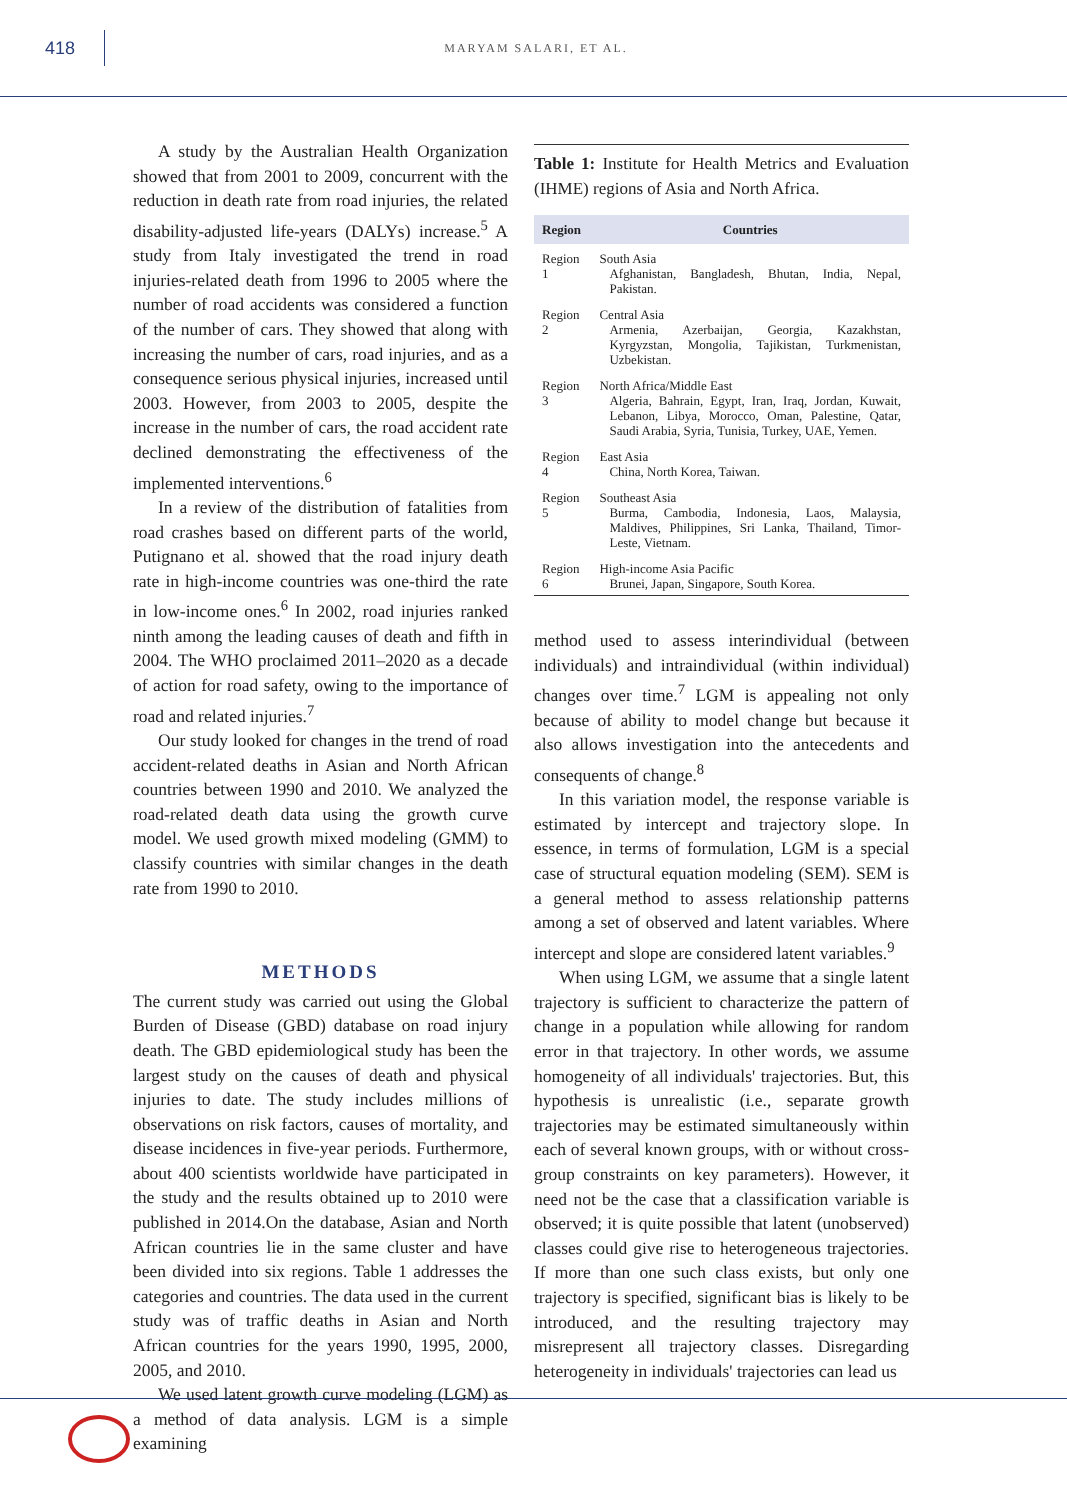418
MARYAM SALARI, ET AL.
A study by the Australian Health Organization showed that from 2001 to 2009, concurrent with the reduction in death rate from road injuries, the related disability-adjusted life-years (DALYs) increase.<sup>5</sup> A study from Italy investigated the trend in road injuries-related death from 1996 to 2005 where the number of road accidents was considered a function of the number of cars. They showed that along with increasing the number of cars, road injuries, and as a consequence serious physical injuries, increased until 2003. However, from 2003 to 2005, despite the increase in the number of cars, the road accident rate declined demonstrating the effectiveness of the implemented interventions.<sup>6</sup>
In a review of the distribution of fatalities from road crashes based on different parts of the world, Putignano et al. showed that the road injury death rate in high-income countries was one-third the rate in low-income ones.<sup>6</sup> In 2002, road injuries ranked ninth among the leading causes of death and fifth in 2004. The WHO proclaimed 2011–2020 as a decade of action for road safety, owing to the importance of road and related injuries.<sup>7</sup>
Our study looked for changes in the trend of road accident-related deaths in Asian and North African countries between 1990 and 2010. We analyzed the road-related death data using the growth curve model. We used growth mixed modeling (GMM) to classify countries with similar changes in the death rate from 1990 to 2010.
METHODS
The current study was carried out using the Global Burden of Disease (GBD) database on road injury death. The GBD epidemiological study has been the largest study on the causes of death and physical injuries to date. The study includes millions of observations on risk factors, causes of mortality, and disease incidences in five-year periods. Furthermore, about 400 scientists worldwide have participated in the study and the results obtained up to 2010 were published in 2014.On the database, Asian and North African countries lie in the same cluster and have been divided into six regions. Table 1 addresses the categories and countries. The data used in the current study was of traffic deaths in Asian and North African countries for the years 1990, 1995, 2000, 2005, and 2010.
We used latent growth curve modeling (LGM) as a method of data analysis. LGM is a simple examining
Table 1: Institute for Health Metrics and Evaluation (IHME) regions of Asia and North Africa.
| Region | Countries |
| --- | --- |
| Region 1 | South Asia Afghanistan, Bangladesh, Bhutan, India, Nepal, Pakistan. |
| Region 2 | Central Asia Armenia, Azerbaijan, Georgia, Kazakhstan, Kyrgyzstan, Mongolia, Tajikistan, Turkmenistan, Uzbekistan. |
| Region 3 | North Africa/Middle East Algeria, Bahrain, Egypt, Iran, Iraq, Jordan, Kuwait, Lebanon, Libya, Morocco, Oman, Palestine, Qatar, Saudi Arabia, Syria, Tunisia, Turkey, UAE, Yemen. |
| Region 4 | East Asia China, North Korea, Taiwan. |
| Region 5 | Southeast Asia Burma, Cambodia, Indonesia, Laos, Malaysia, Maldives, Philippines, Sri Lanka, Thailand, Timor-Leste, Vietnam. |
| Region 6 | High-income Asia Pacific Brunei, Japan, Singapore, South Korea. |
method used to assess interindividual (between individuals) and intraindividual (within individual) changes over time.<sup>7</sup> LGM is appealing not only because of ability to model change but because it also allows investigation into the antecedents and consequents of change.<sup>8</sup>
In this variation model, the response variable is estimated by intercept and trajectory slope. In essence, in terms of formulation, LGM is a special case of structural equation modeling (SEM). SEM is a general method to assess relationship patterns among a set of observed and latent variables. Where intercept and slope are considered latent variables.<sup>9</sup>
When using LGM, we assume that a single latent trajectory is sufficient to characterize the pattern of change in a population while allowing for random error in that trajectory. In other words, we assume homogeneity of all individuals' trajectories. But, this hypothesis is unrealistic (i.e., separate growth trajectories may be estimated simultaneously within each of several known groups, with or without cross-group constraints on key parameters). However, it need not be the case that a classification variable is observed; it is quite possible that latent (unobserved) classes could give rise to heterogeneous trajectories. If more than one such class exists, but only one trajectory is specified, significant bias is likely to be introduced, and the resulting trajectory may misrepresent all trajectory classes. Disregarding heterogeneity in individuals' trajectories can lead us